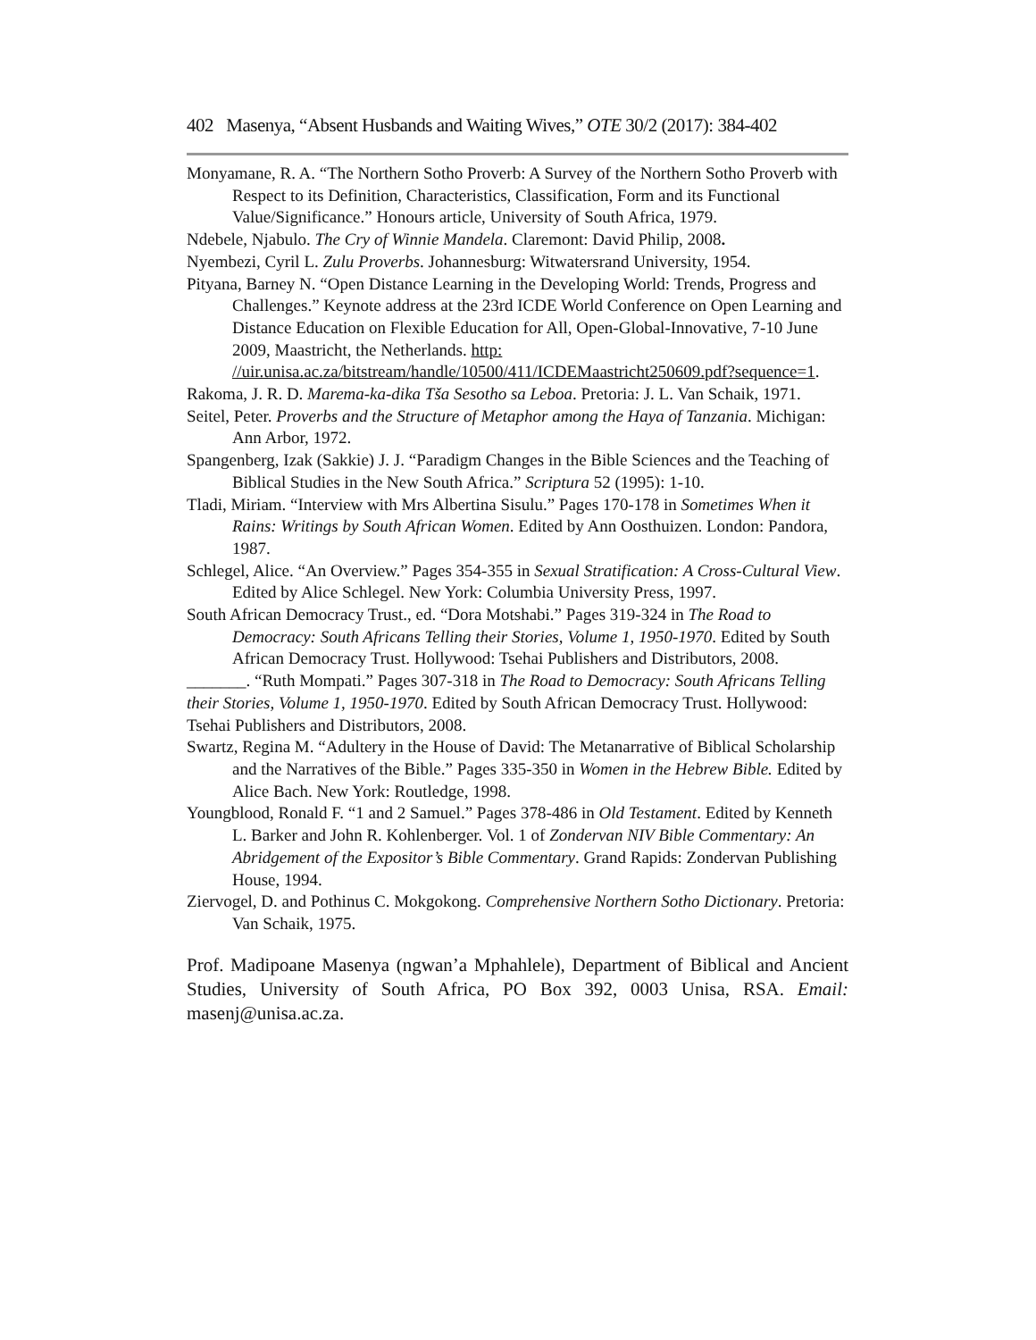402 Masenya, “Absent Husbands and Waiting Wives,” OTE 30/2 (2017): 384-402
Monyamane, R. A. “The Northern Sotho Proverb: A Survey of the Northern Sotho Proverb with Respect to its Definition, Characteristics, Classification, Form and its Functional Value/Significance.” Honours article, University of South Africa, 1979.
Ndebele, Njabulo. The Cry of Winnie Mandela. Claremont: David Philip, 2008.
Nyembezi, Cyril L. Zulu Proverbs. Johannesburg: Witwatersrand University, 1954.
Pityana, Barney N. “Open Distance Learning in the Developing World: Trends, Progress and Challenges.” Keynote address at the 23rd ICDE World Conference on Open Learning and Distance Education on Flexible Education for All, Open-Global-Innovative, 7-10 June 2009, Maastricht, the Netherlands. http: //uir.unisa.ac.za/bitstream/handle/10500/411/ICDEMaastricht250609.pdf?sequence=1.
Rakoma, J. R. D. Marema-ka-dika Tša Sesotho sa Leboa. Pretoria: J. L. Van Schaik, 1971.
Seitel, Peter. Proverbs and the Structure of Metaphor among the Haya of Tanzania. Michigan: Ann Arbor, 1972.
Spangenberg, Izak (Sakkie) J. J. “Paradigm Changes in the Bible Sciences and the Teaching of Biblical Studies in the New South Africa.” Scriptura 52 (1995): 1-10.
Tladi, Miriam. “Interview with Mrs Albertina Sisulu.” Pages 170-178 in Sometimes When it Rains: Writings by South African Women. Edited by Ann Oosthuizen. London: Pandora, 1987.
Schlegel, Alice. “An Overview.” Pages 354-355 in Sexual Stratification: A Cross-Cultural View. Edited by Alice Schlegel. New York: Columbia University Press, 1997.
South African Democracy Trust., ed. “Dora Motshabi.” Pages 319-324 in The Road to Democracy: South Africans Telling their Stories, Volume 1, 1950-1970. Edited by South African Democracy Trust. Hollywood: Tsehai Publishers and Distributors, 2008.
_______. “Ruth Mompati.” Pages 307-318 in The Road to Democracy: South Africans Telling their Stories, Volume 1, 1950-1970. Edited by South African Democracy Trust. Hollywood: Tsehai Publishers and Distributors, 2008.
Swartz, Regina M. “Adultery in the House of David: The Metanarrative of Biblical Scholarship and the Narratives of the Bible.” Pages 335-350 in Women in the Hebrew Bible. Edited by Alice Bach. New York: Routledge, 1998.
Youngblood, Ronald F. “1 and 2 Samuel.” Pages 378-486 in Old Testament. Edited by Kenneth L. Barker and John R. Kohlenberger. Vol. 1 of Zondervan NIV Bible Commentary: An Abridgement of the Expositor’s Bible Commentary. Grand Rapids: Zondervan Publishing House, 1994.
Ziervogel, D. and Pothinus C. Mokgokong. Comprehensive Northern Sotho Dictionary. Pretoria: Van Schaik, 1975.
Prof. Madipoane Masenya (ngwan’a Mphahlele), Department of Biblical and Ancient Studies, University of South Africa, PO Box 392, 0003 Unisa, RSA. Email: masenj@unisa.ac.za.